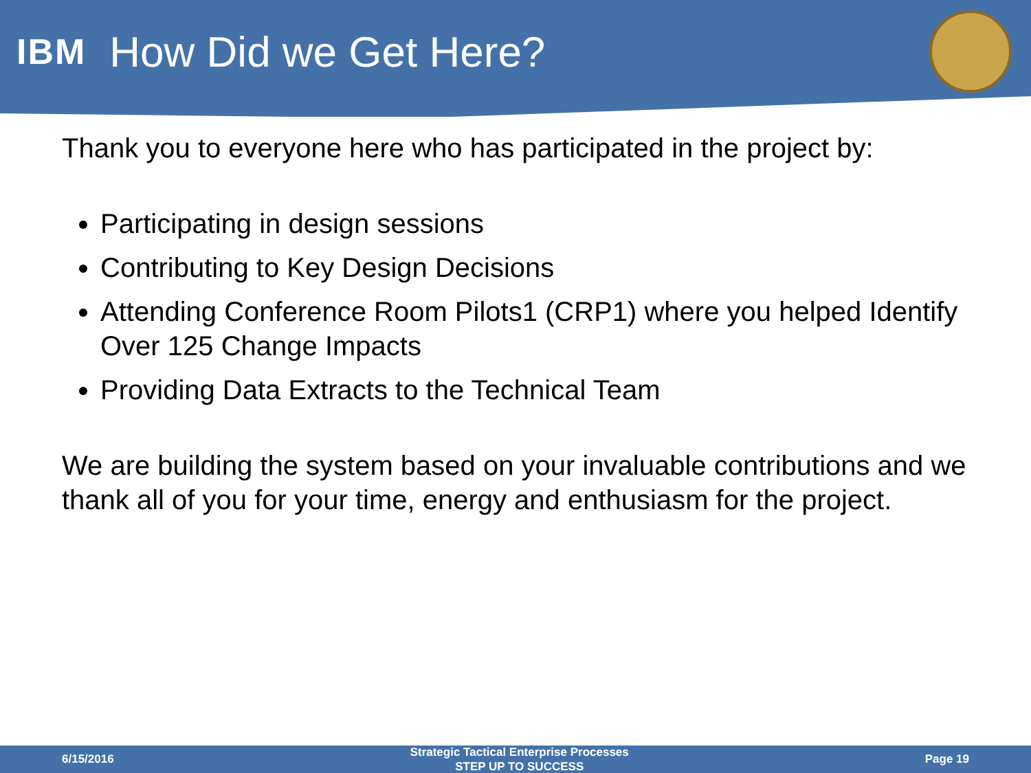IBM
How Did we Get Here?
Thank you to everyone here who has participated in the project by:
Participating in design sessions
Contributing to Key Design Decisions
Attending Conference Room Pilots1 (CRP1) where you helped Identify Over 125 Change Impacts
Providing Data Extracts to the Technical Team
We are building the system based on your invaluable contributions and we thank all of you for your time, energy and enthusiasm for the project.
6/15/2016 Strategic Tactical Enterprise Processes
STEP UP TO SUCCESS Page 19